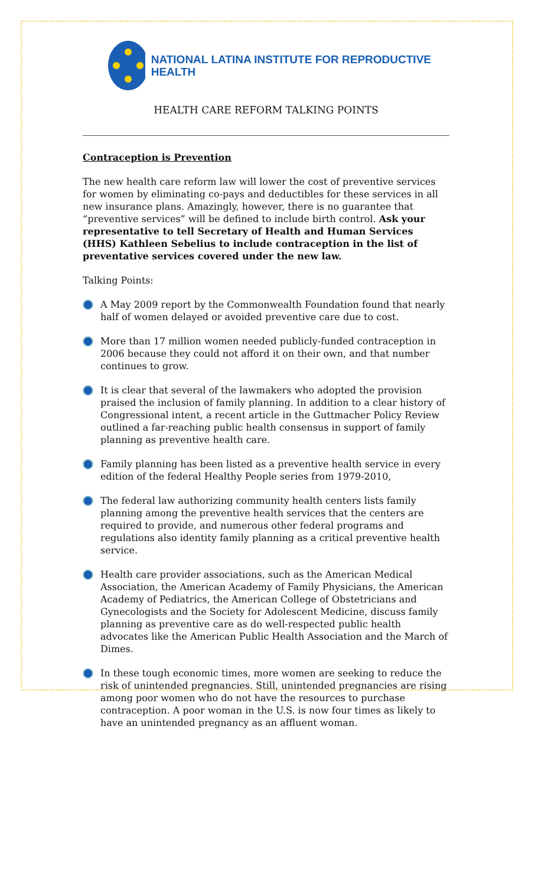NATIONAL LATINA INSTITUTE FOR REPRODUCTIVE HEALTH
HEALTH CARE REFORM TALKING POINTS
Contraception is Prevention
The new health care reform law will lower the cost of preventive services for women by eliminating co-pays and deductibles for these services in all new insurance plans. Amazingly, however, there is no guarantee that “preventive services” will be defined to include birth control. Ask your representative to tell Secretary of Health and Human Services (HHS) Kathleen Sebelius to include contraception in the list of preventative services covered under the new law.
Talking Points:
A May 2009 report by the Commonwealth Foundation found that nearly half of women delayed or avoided preventive care due to cost.
More than 17 million women needed publicly-funded contraception in 2006 because they could not afford it on their own, and that number continues to grow.
It is clear that several of the lawmakers who adopted the provision praised the inclusion of family planning. In addition to a clear history of Congressional intent, a recent article in the Guttmacher Policy Review outlined a far-reaching public health consensus in support of family planning as preventive health care.
Family planning has been listed as a preventive health service in every edition of the federal Healthy People series from 1979-2010,
The federal law authorizing community health centers lists family planning among the preventive health services that the centers are required to provide, and numerous other federal programs and regulations also identity family planning as a critical preventive health service.
Health care provider associations, such as the American Medical Association, the American Academy of Family Physicians, the American Academy of Pediatrics, the American College of Obstetricians and Gynecologists and the Society for Adolescent Medicine, discuss family planning as preventive care as do well-respected public health advocates like the American Public Health Association and the March of Dimes.
In these tough economic times, more women are seeking to reduce the risk of unintended pregnancies. Still, unintended pregnancies are rising among poor women who do not have the resources to purchase contraception. A poor woman in the U.S. is now four times as likely to have an unintended pregnancy as an affluent woman.